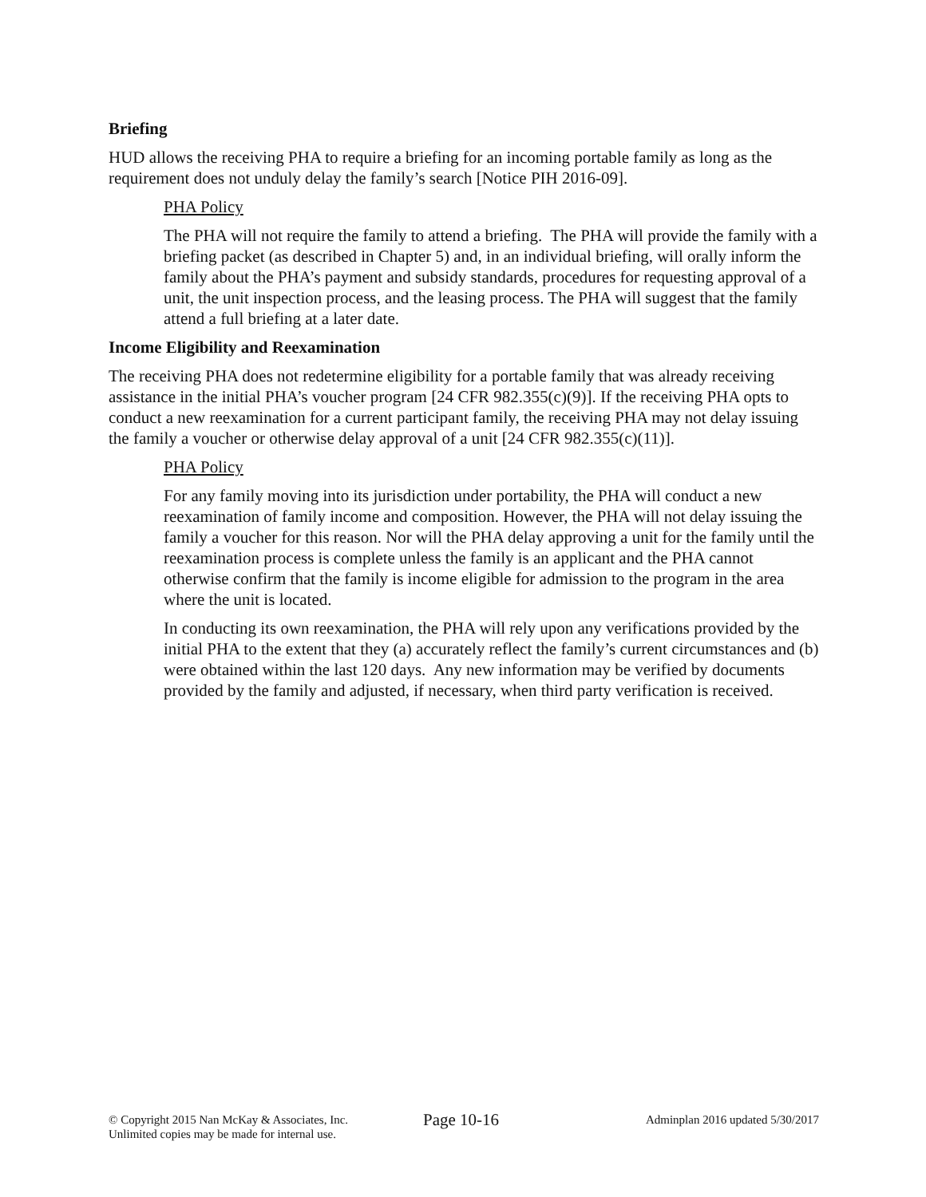Briefing
HUD allows the receiving PHA to require a briefing for an incoming portable family as long as the requirement does not unduly delay the family’s search [Notice PIH 2016-09].
PHA Policy
The PHA will not require the family to attend a briefing. The PHA will provide the family with a briefing packet (as described in Chapter 5) and, in an individual briefing, will orally inform the family about the PHA’s payment and subsidy standards, procedures for requesting approval of a unit, the unit inspection process, and the leasing process. The PHA will suggest that the family attend a full briefing at a later date.
Income Eligibility and Reexamination
The receiving PHA does not redetermine eligibility for a portable family that was already receiving assistance in the initial PHA’s voucher program [24 CFR 982.355(c)(9)]. If the receiving PHA opts to conduct a new reexamination for a current participant family, the receiving PHA may not delay issuing the family a voucher or otherwise delay approval of a unit [24 CFR 982.355(c)(11)].
PHA Policy
For any family moving into its jurisdiction under portability, the PHA will conduct a new reexamination of family income and composition. However, the PHA will not delay issuing the family a voucher for this reason. Nor will the PHA delay approving a unit for the family until the reexamination process is complete unless the family is an applicant and the PHA cannot otherwise confirm that the family is income eligible for admission to the program in the area where the unit is located.
In conducting its own reexamination, the PHA will rely upon any verifications provided by the initial PHA to the extent that they (a) accurately reflect the family’s current circumstances and (b) were obtained within the last 120 days. Any new information may be verified by documents provided by the family and adjusted, if necessary, when third party verification is received.
© Copyright 2015 Nan McKay & Associates, Inc.
Unlimited copies may be made for internal use.
Page 10-16
Adminplan 2016 updated 5/30/2017